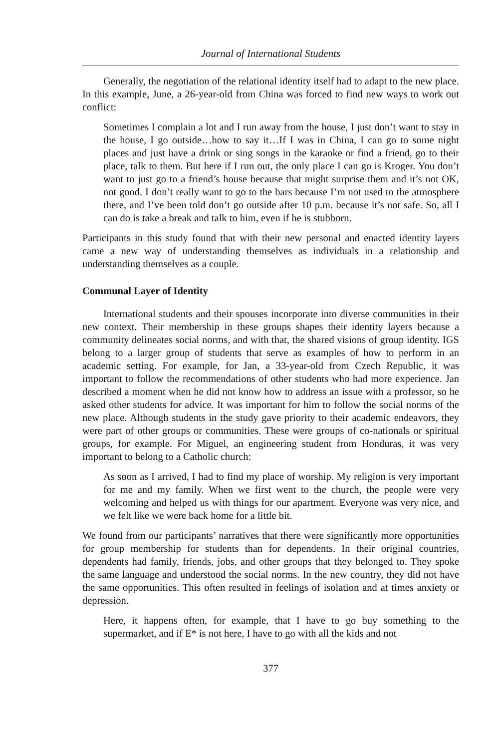Journal of International Students
Generally, the negotiation of the relational identity itself had to adapt to the new place. In this example, June, a 26-year-old from China was forced to find new ways to work out conflict:
Sometimes I complain a lot and I run away from the house, I just don’t want to stay in the house, I go outside…how to say it…If I was in China, I can go to some night places and just have a drink or sing songs in the karaoke or find a friend, go to their place, talk to them. But here if I run out, the only place I can go is Kroger. You don’t want to just go to a friend’s house because that might surprise them and it’s not OK, not good. I don’t really want to go to the bars because I’m not used to the atmosphere there, and I’ve been told don’t go outside after 10 p.m. because it’s not safe. So, all I can do is take a break and talk to him, even if he is stubborn.
Participants in this study found that with their new personal and enacted identity layers came a new way of understanding themselves as individuals in a relationship and understanding themselves as a couple.
Communal Layer of Identity
International students and their spouses incorporate into diverse communities in their new context. Their membership in these groups shapes their identity layers because a community delineates social norms, and with that, the shared visions of group identity. IGS belong to a larger group of students that serve as examples of how to perform in an academic setting. For example, for Jan, a 33-year-old from Czech Republic, it was important to follow the recommendations of other students who had more experience. Jan described a moment when he did not know how to address an issue with a professor, so he asked other students for advice. It was important for him to follow the social norms of the new place. Although students in the study gave priority to their academic endeavors, they were part of other groups or communities. These were groups of co-nationals or spiritual groups, for example. For Miguel, an engineering student from Honduras, it was very important to belong to a Catholic church:
As soon as I arrived, I had to find my place of worship. My religion is very important for me and my family. When we first went to the church, the people were very welcoming and helped us with things for our apartment. Everyone was very nice, and we felt like we were back home for a little bit.
We found from our participants’ narratives that there were significantly more opportunities for group membership for students than for dependents. In their original countries, dependents had family, friends, jobs, and other groups that they belonged to. They spoke the same language and understood the social norms. In the new country, they did not have the same opportunities. This often resulted in feelings of isolation and at times anxiety or depression.
Here, it happens often, for example, that I have to go buy something to the supermarket, and if E* is not here, I have to go with all the kids and not
377